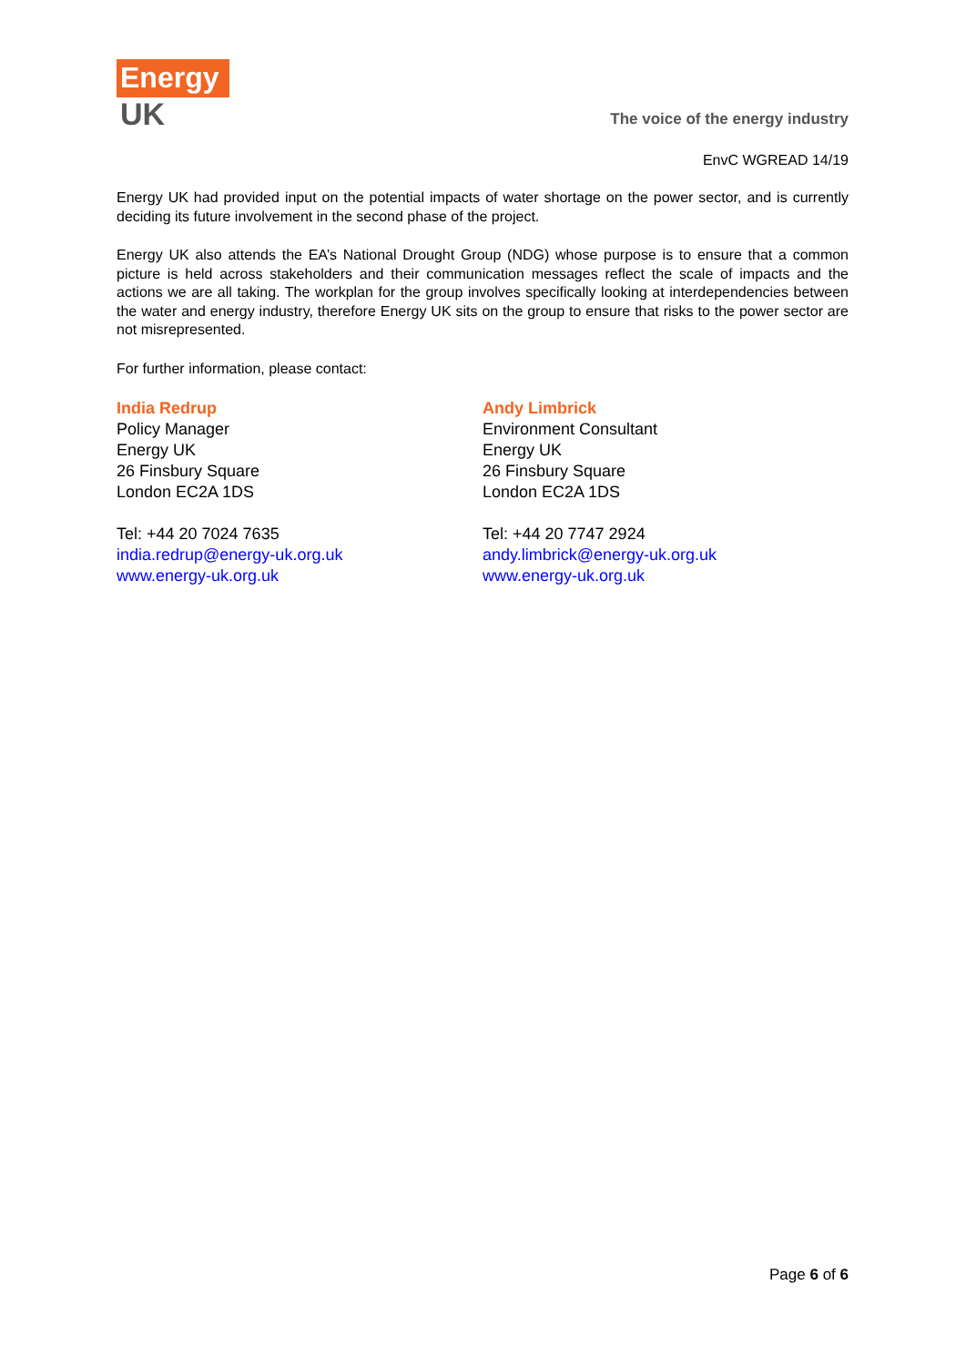Energy
UK
The voice of the energy industry
EnvC WGREAD 14/19
Energy UK had provided input on the potential impacts of water shortage on the power sector, and is currently deciding its future involvement in the second phase of the project.
Energy UK also attends the EA’s National Drought Group (NDG) whose purpose is to ensure that a common picture is held across stakeholders and their communication messages reflect the scale of impacts and the actions we are all taking. The workplan for the group involves specifically looking at interdependencies between the water and energy industry, therefore Energy UK sits on the group to ensure that risks to the power sector are not misrepresented.
For further information, please contact:
India Redrup
Policy Manager
Energy UK
26 Finsbury Square
London EC2A 1DS
Tel: +44 20 7024 7635
india.redrup@energy-uk.org.uk
www.energy-uk.org.uk
Andy Limbrick
Environment Consultant
Energy UK
26 Finsbury Square
London EC2A 1DS
Tel: +44 20 7747 2924
andy.limbrick@energy-uk.org.uk
www.energy-uk.org.uk
Page 6 of 6